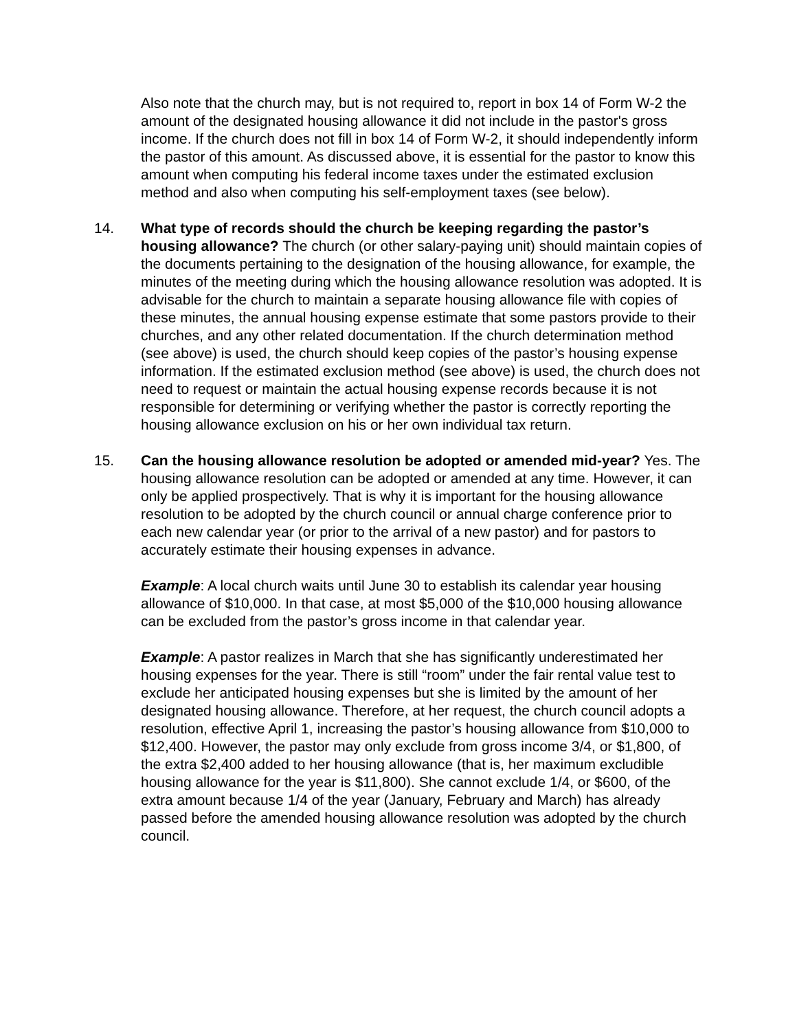Also note that the church may, but is not required to, report in box 14 of Form W-2 the amount of the designated housing allowance it did not include in the pastor's gross income. If the church does not fill in box 14 of Form W-2, it should independently inform the pastor of this amount. As discussed above, it is essential for the pastor to know this amount when computing his federal income taxes under the estimated exclusion method and also when computing his self-employment taxes (see below).
14. What type of records should the church be keeping regarding the pastor’s housing allowance? The church (or other salary-paying unit) should maintain copies of the documents pertaining to the designation of the housing allowance, for example, the minutes of the meeting during which the housing allowance resolution was adopted. It is advisable for the church to maintain a separate housing allowance file with copies of these minutes, the annual housing expense estimate that some pastors provide to their churches, and any other related documentation. If the church determination method (see above) is used, the church should keep copies of the pastor’s housing expense information. If the estimated exclusion method (see above) is used, the church does not need to request or maintain the actual housing expense records because it is not responsible for determining or verifying whether the pastor is correctly reporting the housing allowance exclusion on his or her own individual tax return.
15. Can the housing allowance resolution be adopted or amended mid-year? Yes. The housing allowance resolution can be adopted or amended at any time. However, it can only be applied prospectively. That is why it is important for the housing allowance resolution to be adopted by the church council or annual charge conference prior to each new calendar year (or prior to the arrival of a new pastor) and for pastors to accurately estimate their housing expenses in advance.
Example: A local church waits until June 30 to establish its calendar year housing allowance of $10,000. In that case, at most $5,000 of the $10,000 housing allowance can be excluded from the pastor’s gross income in that calendar year.
Example: A pastor realizes in March that she has significantly underestimated her housing expenses for the year. There is still “room” under the fair rental value test to exclude her anticipated housing expenses but she is limited by the amount of her designated housing allowance. Therefore, at her request, the church council adopts a resolution, effective April 1, increasing the pastor’s housing allowance from $10,000 to $12,400. However, the pastor may only exclude from gross income 3/4, or $1,800, of the extra $2,400 added to her housing allowance (that is, her maximum excludible housing allowance for the year is $11,800). She cannot exclude 1/4, or $600, of the extra amount because 1/4 of the year (January, February and March) has already passed before the amended housing allowance resolution was adopted by the church council.